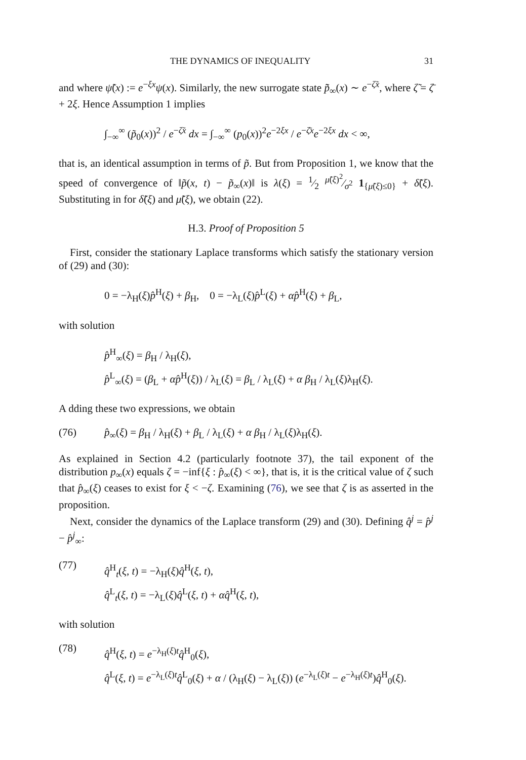THE DYNAMICS OF INEQUALITY 31
and where ψ̃(x) := e<sup>−ξx</sup>ψ(x). Similarly, the new surrogate state p̃̃<sub>∞</sub>(x) ∼ e<sup>−ζ̃x</sup>, where ζ̃ = ζ̄ + 2ξ. Hence Assumption 1 implies
∫<sub>−∞</sub><sup>∞</sup> (p̃<sub>0</sub>(x))<sup>2</sup> / e<sup>−ζ̃x</sup> dx = ∫<sub>−∞</sub><sup>∞</sup> (p<sub>0</sub>(x))<sup>2</sup>e<sup>−2ξx</sup> / e<sup>−ζ̄x</sup>e<sup>−2ξx</sup> dx < ∞,
that is, an identical assumption in terms of p̃. But from Proposition 1, we know that the speed of convergence of ‖p̃(x, t) − p̃<sub>∞</sub>(x)‖ is λ(ξ) = 1⁄2 μ̃(ξ)<sup>2</sup>⁄σ<sup>2</sup> 1<sub>{μ̃(ξ)≤0}</sub> + δ̃(ξ). Substituting in for δ̃(ξ) and μ̃(ξ), we obtain (22).
H.3. Proof of Proposition 5
First, consider the stationary Laplace transforms which satisfy the stationary version of (29) and (30):
0 = −λ<sub>H</sub>(ξ)p̂<sup>H</sup>(ξ) + β<sub>H</sub>, 0 = −λ<sub>L</sub>(ξ)p̂<sup>L</sup>(ξ) + αp̂<sup>H</sup>(ξ) + β<sub>L</sub>,
with solution
p̂<sup>H</sup><sub>∞</sub>(ξ) = β<sub>H</sub> / λ<sub>H</sub>(ξ),
p̂<sup>L</sup><sub>∞</sub>(ξ) = (β<sub>L</sub> + αp̂<sup>H</sup>(ξ)) / λ<sub>L</sub>(ξ) = β<sub>L</sub> / λ<sub>L</sub>(ξ) + α β<sub>H</sub> / λ<sub>L</sub>(ξ)λ<sub>H</sub>(ξ).
A dding these two expressions, we obtain
(76) p̂<sub>∞</sub>(ξ) = β<sub>H</sub> / λ<sub>H</sub>(ξ) + β<sub>L</sub> / λ<sub>L</sub>(ξ) + α β<sub>H</sub> / λ<sub>L</sub>(ξ)λ<sub>H</sub>(ξ).
As explained in Section 4.2 (particularly footnote 37), the tail exponent of the distribution p<sub>∞</sub>(x) equals ζ = −inf{ξ : p̂<sub>∞</sub>(ξ) < ∞}, that is, it is the critical value of ζ such that p̂<sub>∞</sub>(ξ) ceases to exist for ξ < −ζ. Examining (76), we see that ζ is as asserted in the proposition.
Next, consider the dynamics of the Laplace transform (29) and (30). Defining q̂<sup>j</sup> = p̂<sup>j</sup> − p̂<sup>j</sup><sub>∞</sub>:
(77) q̂<sup>H</sup><sub>t</sub>(ξ, t) = −λ<sub>H</sub>(ξ)q̂<sup>H</sup>(ξ, t),
q̂<sup>L</sup><sub>t</sub>(ξ, t) = −λ<sub>L</sub>(ξ)q̂<sup>L</sup>(ξ, t) + αq̂<sup>H</sup>(ξ, t),
with solution
(78) q̂<sup>H</sup>(ξ, t) = e<sup>−λ<sub>H</sub>(ξ)t</sup>q̂<sup>H</sup><sub>0</sub>(ξ),
q̂<sup>L</sup>(ξ, t) = e<sup>−λ<sub>L</sub>(ξ)t</sup>q̂<sup>L</sup><sub>0</sub>(ξ) + α / (λ<sub>H</sub>(ξ) − λ<sub>L</sub>(ξ)) (e<sup>−λ<sub>L</sub>(ξ)t</sup> − e<sup>−λ<sub>H</sub>(ξ)t</sup>)q̂<sup>H</sup><sub>0</sub>(ξ).